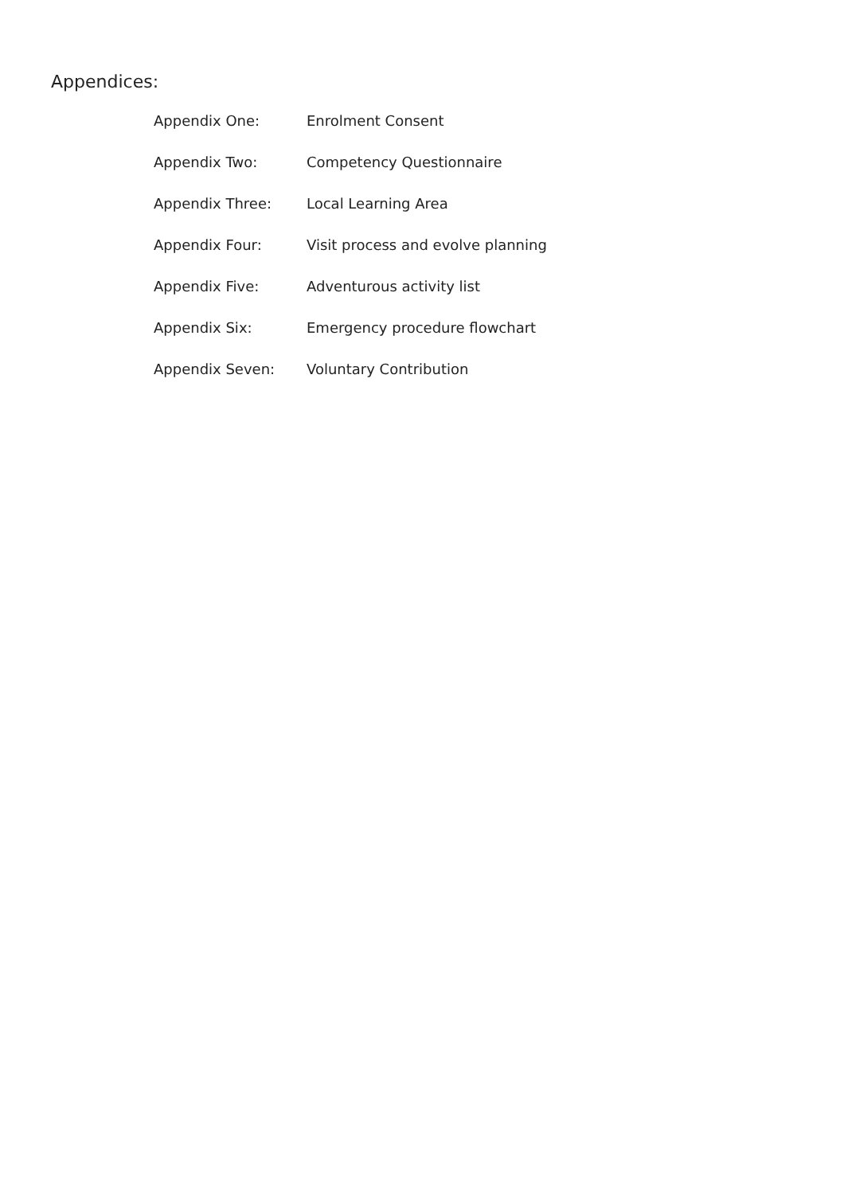Appendices:
Appendix One: Enrolment Consent
Appendix Two: Competency Questionnaire
Appendix Three: Local Learning Area
Appendix Four: Visit process and evolve planning
Appendix Five: Adventurous activity list
Appendix Six: Emergency procedure flowchart
Appendix Seven: Voluntary Contribution